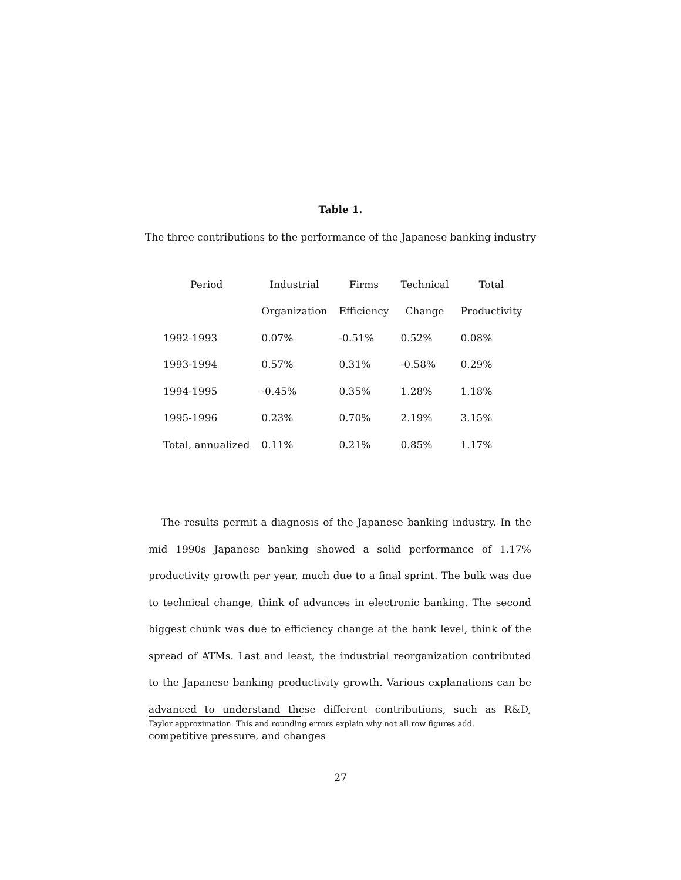Table 1.
The three contributions to the performance of the Japanese banking industry
| Period | Industrial | Firms | Technical | Total |
| --- | --- | --- | --- | --- |
| | Organization | Efficiency | Change | Productivity |
| 1992-1993 | 0.07% | -0.51% | 0.52% | 0.08% |
| 1993-1994 | 0.57% | 0.31% | -0.58% | 0.29% |
| 1994-1995 | -0.45% | 0.35% | 1.28% | 1.18% |
| 1995-1996 | 0.23% | 0.70% | 2.19% | 3.15% |
| Total, annualized | 0.11% | 0.21% | 0.85% | 1.17% |
The results permit a diagnosis of the Japanese banking industry. In the mid 1990s Japanese banking showed a solid performance of 1.17% productivity growth per year, much due to a final sprint. The bulk was due to technical change, think of advances in electronic banking. The second biggest chunk was due to efficiency change at the bank level, think of the spread of ATMs. Last and least, the industrial reorganization contributed to the Japanese banking productivity growth. Various explanations can be advanced to understand these different contributions, such as R&D, competitive pressure, and changes
Taylor approximation. This and rounding errors explain why not all row figures add.
27